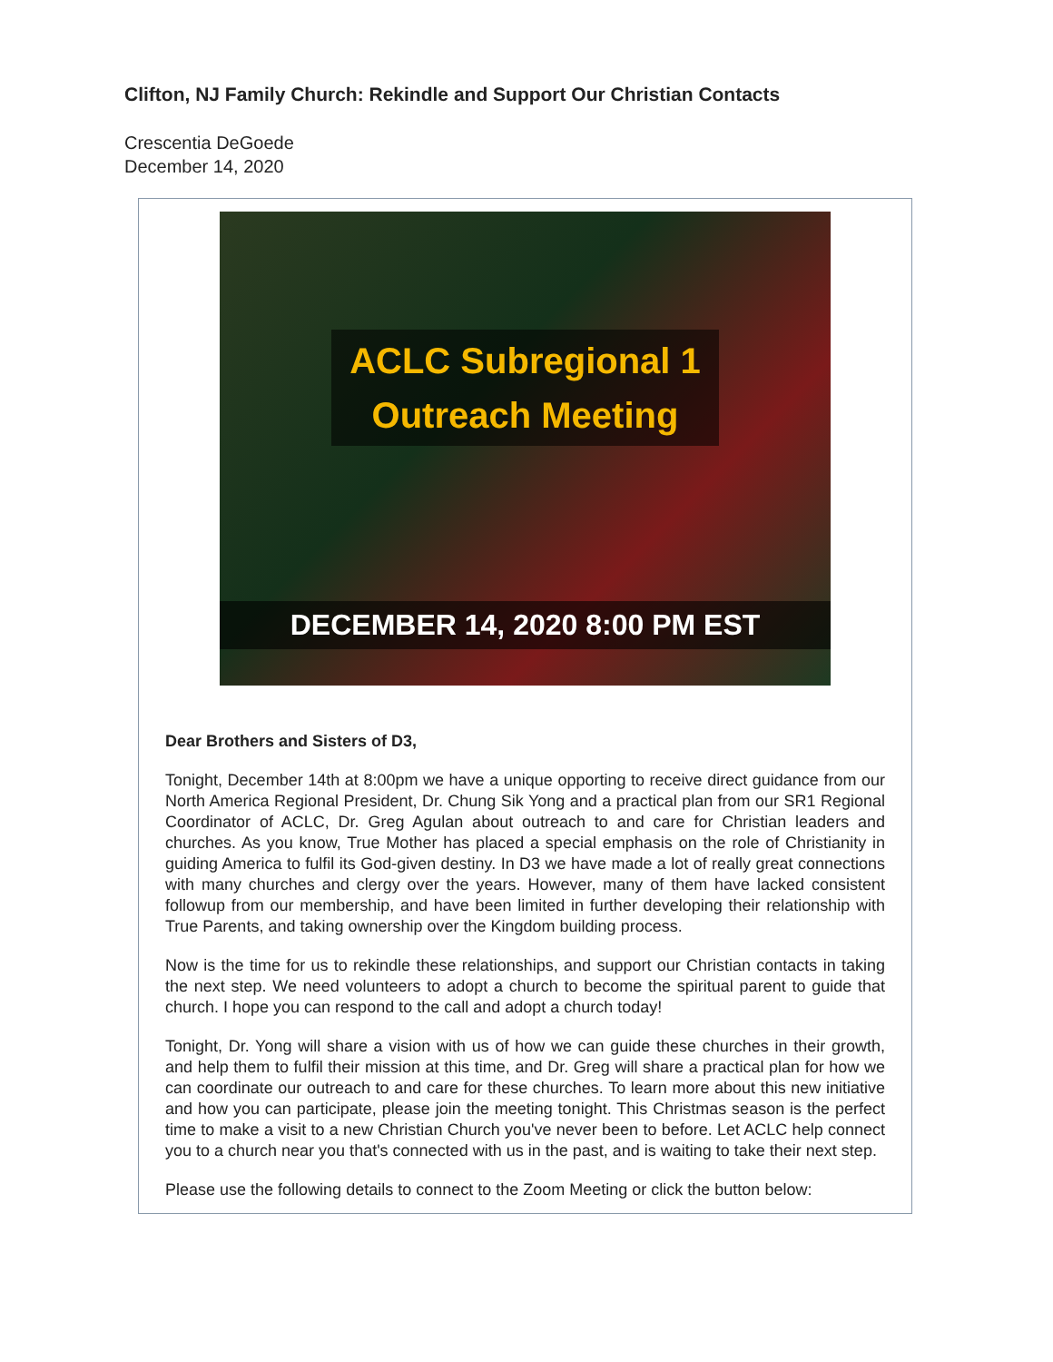Clifton, NJ Family Church: Rekindle and Support Our Christian Contacts
Crescentia DeGoede
December 14, 2020
ACLC Subregional 1
Outreach Meeting
DECEMBER 14, 2020 8:00 PM EST
Dear Brothers and Sisters of D3,
Tonight, December 14th at 8:00pm we have a unique opporting to receive direct guidance from our North America Regional President, Dr. Chung Sik Yong and a practical plan from our SR1 Regional Coordinator of ACLC, Dr. Greg Agulan about outreach to and care for Christian leaders and churches. As you know, True Mother has placed a special emphasis on the role of Christianity in guiding America to fulfil its God-given destiny. In D3 we have made a lot of really great connections with many churches and clergy over the years. However, many of them have lacked consistent followup from our membership, and have been limited in further developing their relationship with True Parents, and taking ownership over the Kingdom building process.
Now is the time for us to rekindle these relationships, and support our Christian contacts in taking the next step. We need volunteers to adopt a church to become the spiritual parent to guide that church. I hope you can respond to the call and adopt a church today!
Tonight, Dr. Yong will share a vision with us of how we can guide these churches in their growth, and help them to fulfil their mission at this time, and Dr. Greg will share a practical plan for how we can coordinate our outreach to and care for these churches. To learn more about this new initiative and how you can participate, please join the meeting tonight. This Christmas season is the perfect time to make a visit to a new Christian Church you've never been to before. Let ACLC help connect you to a church near you that's connected with us in the past, and is waiting to take their next step.
Please use the following details to connect to the Zoom Meeting or click the button below: